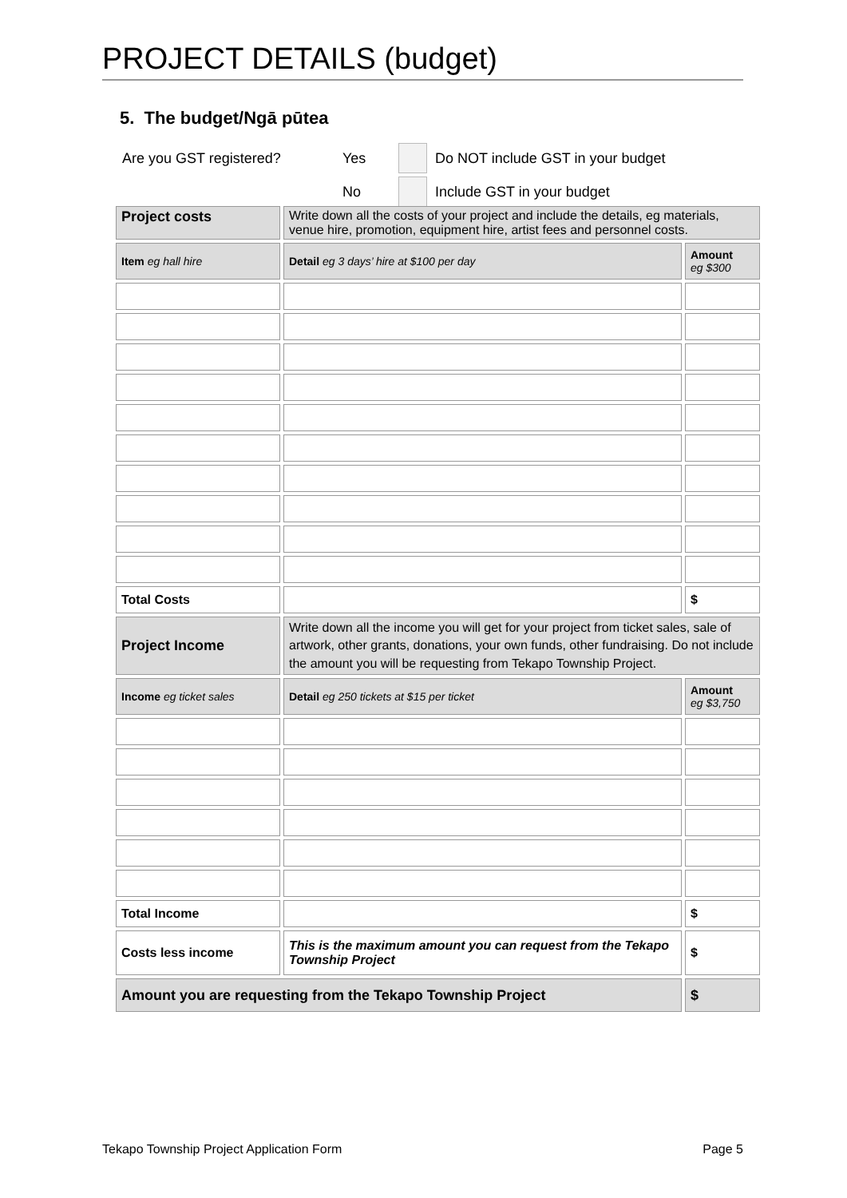PROJECT DETAILS (budget)
5. The budget/Ngā pūtea
| Are you GST registered? | Yes | | Do NOT include GST in your budget |
| | No | | Include GST in your budget |
| Project costs | Write down all the costs of your project and include the details, eg materials, venue hire, promotion, equipment hire, artist fees and personnel costs. | |
| Item eg hall hire | Detail eg 3 days’ hire at $100 per day | Amount eg $300 |
| Total Costs | | $ |
| Project Income | Write down all the income you will get for your project from ticket sales, sale of artwork, other grants, donations, your own funds, other fundraising. Do not include the amount you will be requesting from Tekapo Township Project. | |
| Income eg ticket sales | Detail eg 250 tickets at $15 per ticket | Amount eg $3,750 |
| Total Income | | $ |
| Costs less income | This is the maximum amount you can request from the Tekapo Township Project | $ |
| Amount you are requesting from the Tekapo Township Project | | $ |
Tekapo Township Project Application Form Page 5